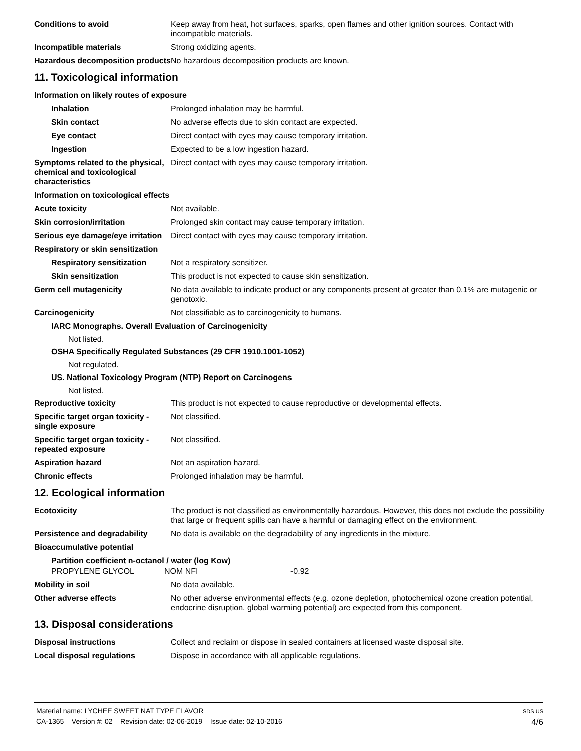Conditions to avoid Keep away from heat, hot surfaces, sparks, open flames and other ignition sources. Contact with incompatible materials.
Incompatible materials Strong oxidizing agents.
Hazardous decomposition products
No hazardous decomposition products are known.
11. Toxicological information
Information on likely routes of exposure
Inhalation Prolonged inhalation may be harmful.
Skin contact No adverse effects due to skin contact are expected.
Eye contact Direct contact with eyes may cause temporary irritation.
Ingestion Expected to be a low ingestion hazard.
Symptoms related to the physical, chemical and toxicological characteristics
Direct contact with eyes may cause temporary irritation.
Information on toxicological effects
Acute toxicity Not available.
Skin corrosion/irritation Prolonged skin contact may cause temporary irritation.
Serious eye damage/eye irritation
Direct contact with eyes may cause temporary irritation.
Respiratory or skin sensitization
Respiratory sensitization
Not a respiratory sensitizer.
Skin sensitization This product is not expected to cause skin sensitization.
Germ cell mutagenicity No data available to indicate product or any components present at greater than 0.1% are mutagenic or genotoxic.
Carcinogenicity Not classifiable as to carcinogenicity to humans.
IARC Monographs. Overall Evaluation of Carcinogenicity
Not listed.
OSHA Specifically Regulated Substances (29 CFR 1910.1001-1052)
Not regulated.
US. National Toxicology Program (NTP) Report on Carcinogens
Not listed.
Reproductive toxicity This product is not expected to cause reproductive or developmental effects.
Specific target organ toxicity - single exposure
Not classified.
Specific target organ toxicity - repeated exposure
Not classified.
Aspiration hazard Not an aspiration hazard.
Chronic effects Prolonged inhalation may be harmful.
12. Ecological information
Ecotoxicity The product is not classified as environmentally hazardous. However, this does not exclude the possibility that large or frequent spills can have a harmful or damaging effect on the environment.
Persistence and degradability
No data is available on the degradability of any ingredients in the mixture.
Bioaccumulative potential
Partition coefficient n-octanol / water (log Kow)
PROPYLENE GLYCOL NOM NFI -0.92
Mobility in soil No data available.
Other adverse effects No other adverse environmental effects (e.g. ozone depletion, photochemical ozone creation potential, endocrine disruption, global warming potential) are expected from this component.
13. Disposal considerations
Disposal instructions Collect and reclaim or dispose in sealed containers at licensed waste disposal site.
Local disposal regulations Dispose in accordance with all applicable regulations.
Material name: LYCHEE SWEET NAT TYPE FLAVOR
CA-1365 Version #: 02 Revision date: 02-06-2019 Issue date: 02-10-2016
SDS US
4/6